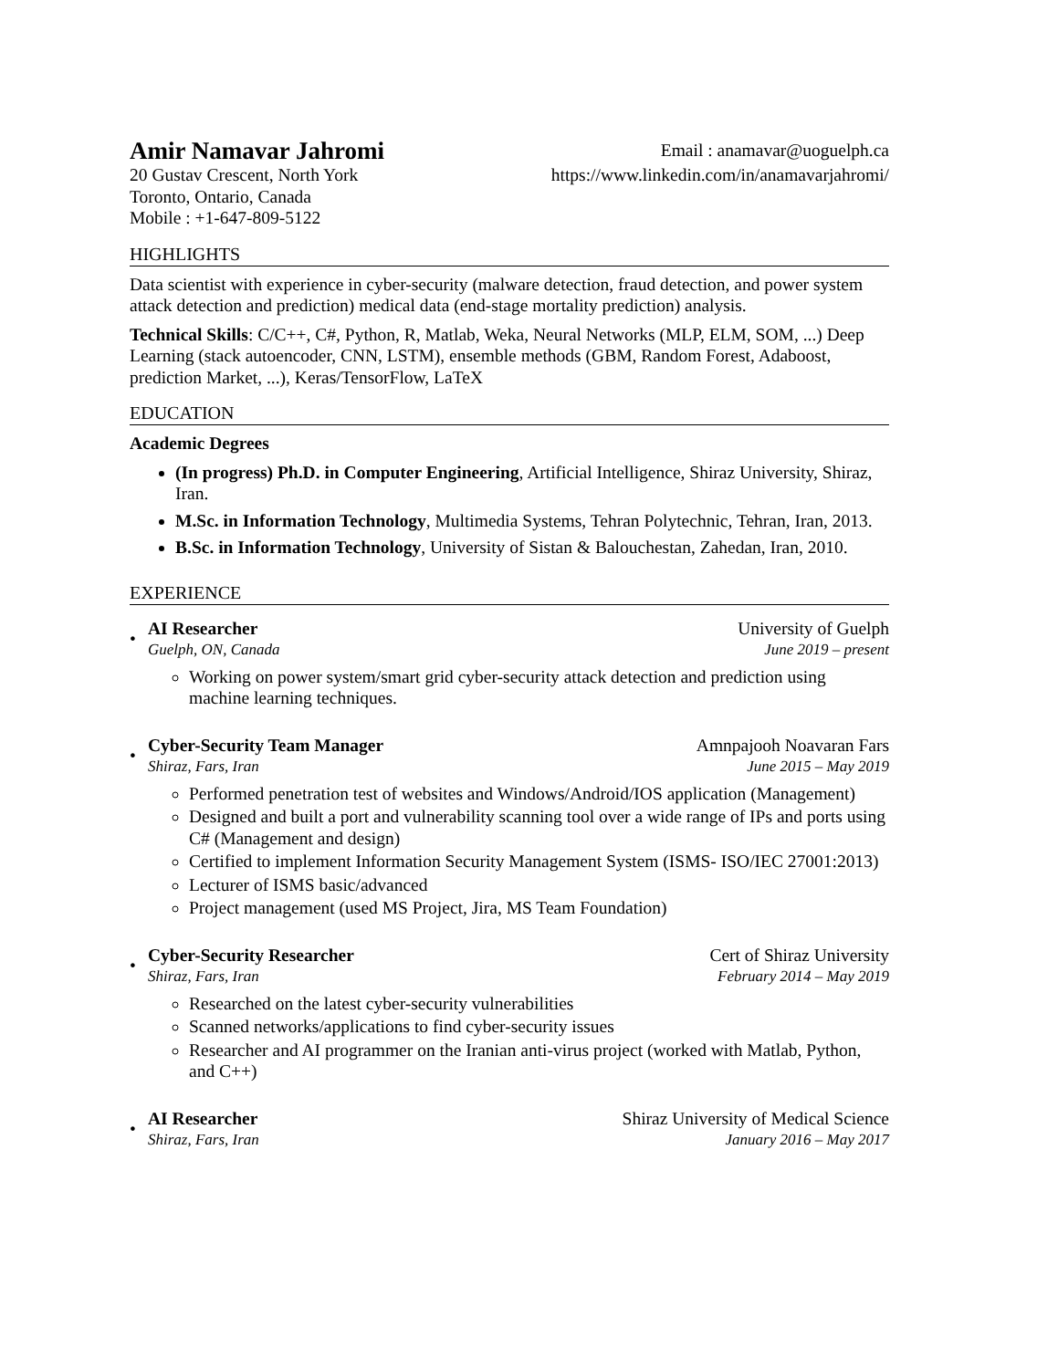Amir Namavar Jahromi
20 Gustav Crescent, North York
Toronto, Ontario, Canada
Mobile : +1-647-809-5122
Email : anamavar@uoguelph.ca
https://www.linkedin.com/in/anamavarjahromi/
HIGHLIGHTS
Data scientist with experience in cyber-security (malware detection, fraud detection, and power system attack detection and prediction) medical data (end-stage mortality prediction) analysis.
Technical Skills: C/C++, C#, Python, R, Matlab, Weka, Neural Networks (MLP, ELM, SOM, ...) Deep Learning (stack autoencoder, CNN, LSTM), ensemble methods (GBM, Random Forest, Adaboost, prediction Market, ...), Keras/TensorFlow, LaTeX
EDUCATION
Academic Degrees
(In progress) Ph.D. in Computer Engineering, Artificial Intelligence, Shiraz University, Shiraz, Iran.
M.Sc. in Information Technology, Multimedia Systems, Tehran Polytechnic, Tehran, Iran, 2013.
B.Sc. in Information Technology, University of Sistan & Balouchestan, Zahedan, Iran, 2010.
EXPERIENCE
•
AI Researcher University of Guelph
Guelph, ON, Canada June 2019 – present
Working on power system/smart grid cyber-security attack detection and prediction using machine learning techniques.
•
Cyber-Security Team Manager Amnpajooh Noavaran Fars
Shiraz, Fars, Iran June 2015 – May 2019
Performed penetration test of websites and Windows/Android/IOS application (Management)
Designed and built a port and vulnerability scanning tool over a wide range of IPs and ports using C# (Management and design)
Certified to implement Information Security Management System (ISMS- ISO/IEC 27001:2013)
Lecturer of ISMS basic/advanced
Project management (used MS Project, Jira, MS Team Foundation)
•
Cyber-Security Researcher Cert of Shiraz University
Shiraz, Fars, Iran February 2014 – May 2019
Researched on the latest cyber-security vulnerabilities
Scanned networks/applications to find cyber-security issues
Researcher and AI programmer on the Iranian anti-virus project (worked with Matlab, Python, and C++)
•
AI Researcher Shiraz University of Medical Science
Shiraz, Fars, Iran January 2016 – May 2017